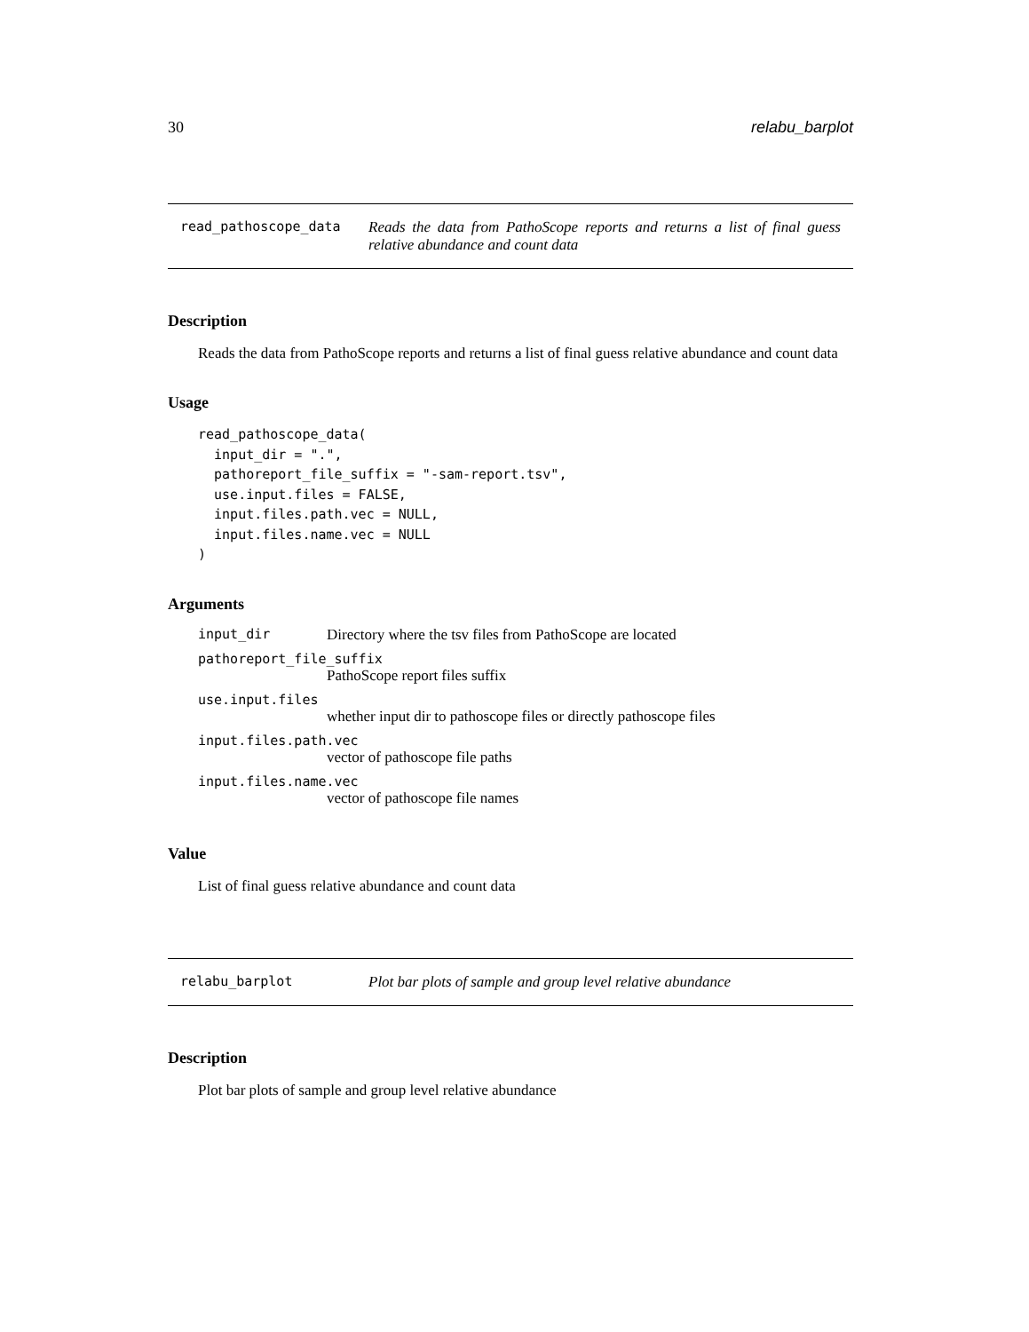30 relabu_barplot
read_pathoscope_data Reads the data from PathoScope reports and returns a list of final guess relative abundance and count data
Description
Reads the data from PathoScope reports and returns a list of final guess relative abundance and count data
Usage
read_pathoscope_data(
  input_dir = ".",
  pathoreport_file_suffix = "-sam-report.tsv",
  use.input.files = FALSE,
  input.files.path.vec = NULL,
  input.files.name.vec = NULL
)
Arguments
| input_dir | Directory where the tsv files from PathoScope are located |
| pathoreport_file_suffix PathoScope report files suffix | |
| use.input.files whether input dir to pathoscope files or directly pathoscope files | |
| input.files.path.vec vector of pathoscope file paths | |
| input.files.name.vec vector of pathoscope file names | |
Value
List of final guess relative abundance and count data
relabu_barplot Plot bar plots of sample and group level relative abundance
Description
Plot bar plots of sample and group level relative abundance